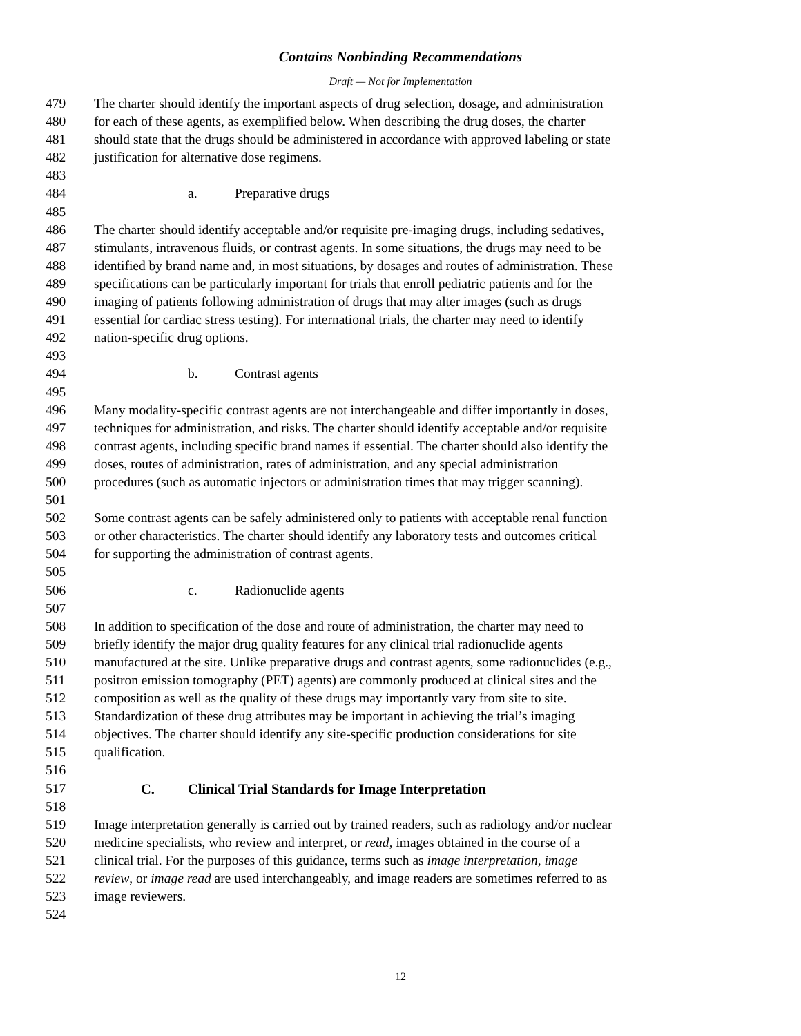Contains Nonbinding Recommendations
Draft — Not for Implementation
479 The charter should identify the important aspects of drug selection, dosage, and administration
480 for each of these agents, as exemplified below. When describing the drug doses, the charter
481 should state that the drugs should be administered in accordance with approved labeling or state
482 justification for alternative dose regimens.
483
484 a. Preparative drugs
485
486 The charter should identify acceptable and/or requisite pre-imaging drugs, including sedatives,
487 stimulants, intravenous fluids, or contrast agents. In some situations, the drugs may need to be
488 identified by brand name and, in most situations, by dosages and routes of administration. These
489 specifications can be particularly important for trials that enroll pediatric patients and for the
490 imaging of patients following administration of drugs that may alter images (such as drugs
491 essential for cardiac stress testing). For international trials, the charter may need to identify
492 nation-specific drug options.
493
494 b. Contrast agents
495
496 Many modality-specific contrast agents are not interchangeable and differ importantly in doses,
497 techniques for administration, and risks. The charter should identify acceptable and/or requisite
498 contrast agents, including specific brand names if essential. The charter should also identify the
499 doses, routes of administration, rates of administration, and any special administration
500 procedures (such as automatic injectors or administration times that may trigger scanning).
501
502 Some contrast agents can be safely administered only to patients with acceptable renal function
503 or other characteristics. The charter should identify any laboratory tests and outcomes critical
504 for supporting the administration of contrast agents.
505
506 c. Radionuclide agents
507
508 In addition to specification of the dose and route of administration, the charter may need to
509 briefly identify the major drug quality features for any clinical trial radionuclide agents
510 manufactured at the site. Unlike preparative drugs and contrast agents, some radionuclides (e.g.,
511 positron emission tomography (PET) agents) are commonly produced at clinical sites and the
512 composition as well as the quality of these drugs may importantly vary from site to site.
513 Standardization of these drug attributes may be important in achieving the trial’s imaging
514 objectives. The charter should identify any site-specific production considerations for site
515 qualification.
516
517 C. Clinical Trial Standards for Image Interpretation
518
519 Image interpretation generally is carried out by trained readers, such as radiology and/or nuclear
520 medicine specialists, who review and interpret, or read, images obtained in the course of a
521 clinical trial. For the purposes of this guidance, terms such as image interpretation, image
522 review, or image read are used interchangeably, and image readers are sometimes referred to as
523 image reviewers.
524
12